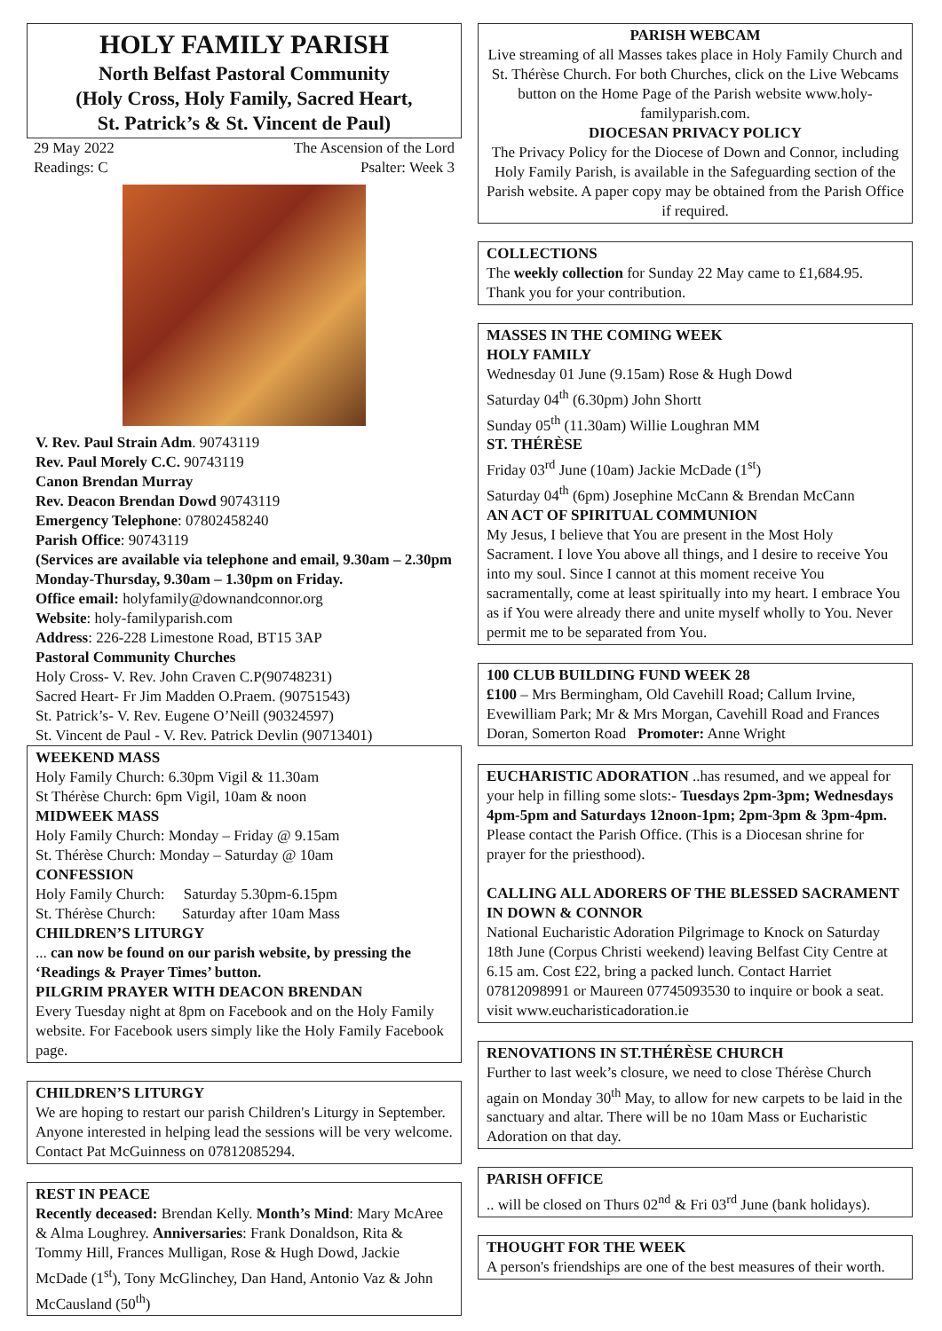HOLY FAMILY PARISH
North Belfast Pastoral Community
(Holy Cross, Holy Family, Sacred Heart,
St. Patrick’s & St. Vincent de Paul)
29 May 2022 The Ascension of the Lord
Readings: C Psalter: Week 3
V. Rev. Paul Strain Adm. 90743119
Rev. Paul Morely C.C. 90743119
Canon Brendan Murray
Rev. Deacon Brendan Dowd 90743119
Emergency Telephone: 07802458240
Parish Office: 90743119
(Services are available via telephone and email, 9.30am – 2.30pm Monday-Thursday, 9.30am – 1.30pm on Friday.
Office email: holyfamily@downandconnor.org
Website: holy-familyparish.com
Address: 226-228 Limestone Road, BT15 3AP
Pastoral Community Churches
Holy Cross- V. Rev. John Craven C.P(90748231)
Sacred Heart- Fr Jim Madden O.Praem. (90751543)
St. Patrick’s- V. Rev. Eugene O’Neill (90324597)
St. Vincent de Paul - V. Rev. Patrick Devlin (90713401)
WEEKEND MASS
Holy Family Church: 6.30pm Vigil & 11.30am
St Thérèse Church: 6pm Vigil, 10am & noon
MIDWEEK MASS
Holy Family Church: Monday – Friday @ 9.15am
St. Thérèse Church: Monday – Saturday @ 10am
CONFESSION
Holy Family Church: Saturday 5.30pm-6.15pm
St. Thérèse Church: Saturday after 10am Mass
CHILDREN’S LITURGY
... can now be found on our parish website, by pressing the ‘Readings & Prayer Times’ button.
PILGRIM PRAYER WITH DEACON BRENDAN
Every Tuesday night at 8pm on Facebook and on the Holy Family website. For Facebook users simply like the Holy Family Facebook page.
CHILDREN’S LITURGY
We are hoping to restart our parish Children's Liturgy in September. Anyone interested in helping lead the sessions will be very welcome. Contact Pat McGuinness on 07812085294.
REST IN PEACE
Recently deceased: Brendan Kelly. Month’s Mind: Mary McAree & Alma Loughrey. Anniversaries: Frank Donaldson, Rita & Tommy Hill, Frances Mulligan, Rose & Hugh Dowd, Jackie McDade (1<sup>st</sup>), Tony McGlinchey, Dan Hand, Antonio Vaz & John McCausland (50<sup>th</sup>)
PARISH WEBCAM
Live streaming of all Masses takes place in Holy Family Church and St. Thérèse Church. For both Churches, click on the Live Webcams button on the Home Page of the Parish website www.holy-familyparish.com.
DIOCESAN PRIVACY POLICY
The Privacy Policy for the Diocese of Down and Connor, including Holy Family Parish, is available in the Safeguarding section of the Parish website. A paper copy may be obtained from the Parish Office if required.
COLLECTIONS
The weekly collection for Sunday 22 May came to £1,684.95. Thank you for your contribution.
MASSES IN THE COMING WEEK
HOLY FAMILY
Wednesday 01 June (9.15am) Rose & Hugh Dowd
Saturday 04<sup>th</sup> (6.30pm) John Shortt
Sunday 05<sup>th</sup> (11.30am) Willie Loughran MM
ST. THÉRÈSE
Friday 03<sup>rd</sup> June (10am) Jackie McDade (1<sup>st</sup>)
Saturday 04<sup>th</sup> (6pm) Josephine McCann & Brendan McCann
AN ACT OF SPIRITUAL COMMUNION
My Jesus, I believe that You are present in the Most Holy Sacrament. I love You above all things, and I desire to receive You into my soul. Since I cannot at this moment receive You sacramentally, come at least spiritually into my heart. I embrace You as if You were already there and unite myself wholly to You. Never permit me to be separated from You.
100 CLUB BUILDING FUND WEEK 28
£100 – Mrs Bermingham, Old Cavehill Road; Callum Irvine, Evewilliam Park; Mr & Mrs Morgan, Cavehill Road and Frances Doran, Somerton Road Promoter: Anne Wright
EUCHARISTIC ADORATION ..has resumed, and we appeal for your help in filling some slots:- Tuesdays 2pm-3pm; Wednesdays 4pm-5pm and Saturdays 12noon-1pm; 2pm-3pm & 3pm-4pm. Please contact the Parish Office. (This is a Diocesan shrine for prayer for the priesthood).
CALLING ALL ADORERS OF THE BLESSED SACRAMENT IN DOWN & CONNOR
National Eucharistic Adoration Pilgrimage to Knock on Saturday 18th June (Corpus Christi weekend) leaving Belfast City Centre at 6.15 am. Cost £22, bring a packed lunch. Contact Harriet 07812098991 or Maureen 07745093530 to inquire or book a seat. visit www.eucharisticadoration.ie
RENOVATIONS IN ST.THÉRÈSE CHURCH
Further to last week’s closure, we need to close Thérèse Church again on Monday 30<sup>th</sup> May, to allow for new carpets to be laid in the sanctuary and altar. There will be no 10am Mass or Eucharistic Adoration on that day.
PARISH OFFICE
.. will be closed on Thurs 02<sup>nd</sup> & Fri 03<sup>rd</sup> June (bank holidays).
THOUGHT FOR THE WEEK
A person's friendships are one of the best measures of their worth.